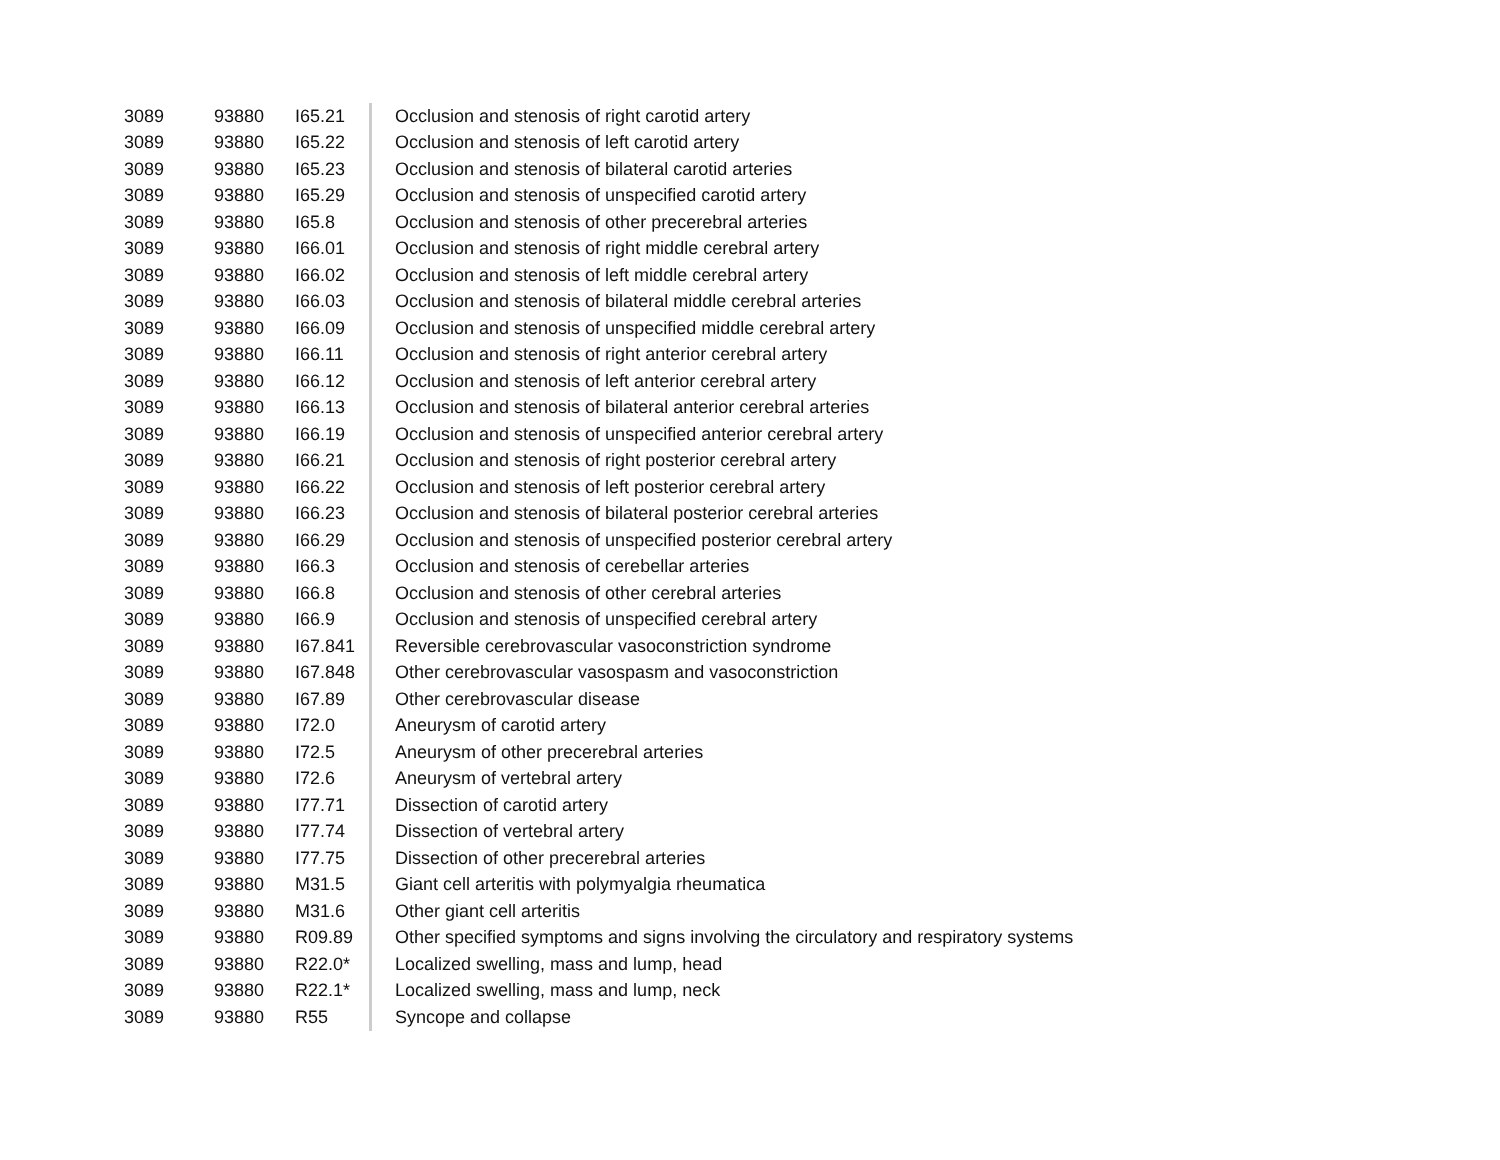| 3089 | 93880 | I65.21 | Occlusion and stenosis of right carotid artery |
| 3089 | 93880 | I65.22 | Occlusion and stenosis of left carotid artery |
| 3089 | 93880 | I65.23 | Occlusion and stenosis of bilateral carotid arteries |
| 3089 | 93880 | I65.29 | Occlusion and stenosis of unspecified carotid artery |
| 3089 | 93880 | I65.8 | Occlusion and stenosis of other precerebral arteries |
| 3089 | 93880 | I66.01 | Occlusion and stenosis of right middle cerebral artery |
| 3089 | 93880 | I66.02 | Occlusion and stenosis of left middle cerebral artery |
| 3089 | 93880 | I66.03 | Occlusion and stenosis of bilateral middle cerebral arteries |
| 3089 | 93880 | I66.09 | Occlusion and stenosis of unspecified middle cerebral artery |
| 3089 | 93880 | I66.11 | Occlusion and stenosis of right anterior cerebral artery |
| 3089 | 93880 | I66.12 | Occlusion and stenosis of left anterior cerebral artery |
| 3089 | 93880 | I66.13 | Occlusion and stenosis of bilateral anterior cerebral arteries |
| 3089 | 93880 | I66.19 | Occlusion and stenosis of unspecified anterior cerebral artery |
| 3089 | 93880 | I66.21 | Occlusion and stenosis of right posterior cerebral artery |
| 3089 | 93880 | I66.22 | Occlusion and stenosis of left posterior cerebral artery |
| 3089 | 93880 | I66.23 | Occlusion and stenosis of bilateral posterior cerebral arteries |
| 3089 | 93880 | I66.29 | Occlusion and stenosis of unspecified posterior cerebral artery |
| 3089 | 93880 | I66.3 | Occlusion and stenosis of cerebellar arteries |
| 3089 | 93880 | I66.8 | Occlusion and stenosis of other cerebral arteries |
| 3089 | 93880 | I66.9 | Occlusion and stenosis of unspecified cerebral artery |
| 3089 | 93880 | I67.841 | Reversible cerebrovascular vasoconstriction syndrome |
| 3089 | 93880 | I67.848 | Other cerebrovascular vasospasm and vasoconstriction |
| 3089 | 93880 | I67.89 | Other cerebrovascular disease |
| 3089 | 93880 | I72.0 | Aneurysm of carotid artery |
| 3089 | 93880 | I72.5 | Aneurysm of other precerebral arteries |
| 3089 | 93880 | I72.6 | Aneurysm of vertebral artery |
| 3089 | 93880 | I77.71 | Dissection of carotid artery |
| 3089 | 93880 | I77.74 | Dissection of vertebral artery |
| 3089 | 93880 | I77.75 | Dissection of other precerebral arteries |
| 3089 | 93880 | M31.5 | Giant cell arteritis with polymyalgia rheumatica |
| 3089 | 93880 | M31.6 | Other giant cell arteritis |
| 3089 | 93880 | R09.89 | Other specified symptoms and signs involving the circulatory and respiratory systems |
| 3089 | 93880 | R22.0* | Localized swelling, mass and lump, head |
| 3089 | 93880 | R22.1* | Localized swelling, mass and lump, neck |
| 3089 | 93880 | R55 | Syncope and collapse |